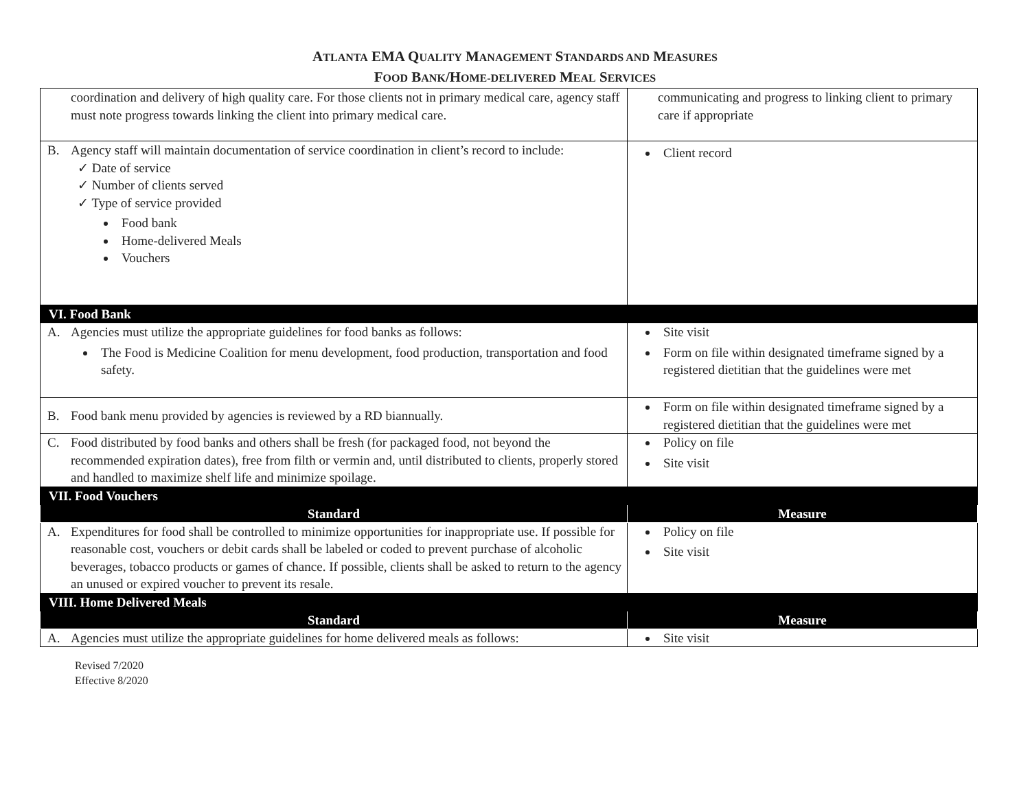ATLANTA EMA QUALITY MANAGEMENT STANDARDS AND MEASURES
FOOD BANK/HOME-DELIVERED MEAL SERVICES
| coordination and delivery of high quality care. For those clients not in primary medical care, agency staff must note progress towards linking the client into primary medical care. | communicating and progress to linking client to primary care if appropriate |
| B. Agency staff will maintain documentation of service coordination in client’s record to include: ✓ Date of service ✓ Number of clients served ✓ Type of service provided Food bank Home-delivered Meals Vouchers | Client record |
| VI. Food Bank | |
| A. Agencies must utilize the appropriate guidelines for food banks as follows: The Food is Medicine Coalition for menu development, food production, transportation and food safety. | Site visit Form on file within designated timeframe signed by a registered dietitian that the guidelines were met |
| B. Food bank menu provided by agencies is reviewed by a RD biannually. | Form on file within designated timeframe signed by a registered dietitian that the guidelines were met |
| C. Food distributed by food banks and others shall be fresh (for packaged food, not beyond the recommended expiration dates), free from filth or vermin and, until distributed to clients, properly stored and handled to maximize shelf life and minimize spoilage. | Policy on file Site visit |
| VII. Food Vouchers | |
| Standard | Measure |
| A. Expenditures for food shall be controlled to minimize opportunities for inappropriate use. If possible for reasonable cost, vouchers or debit cards shall be labeled or coded to prevent purchase of alcoholic beverages, tobacco products or games of chance. If possible, clients shall be asked to return to the agency an unused or expired voucher to prevent its resale. | Policy on file Site visit |
| VIII. Home Delivered Meals | |
| Standard | Measure |
| A. Agencies must utilize the appropriate guidelines for home delivered meals as follows: | Site visit |
Revised 7/2020
Effective 8/2020